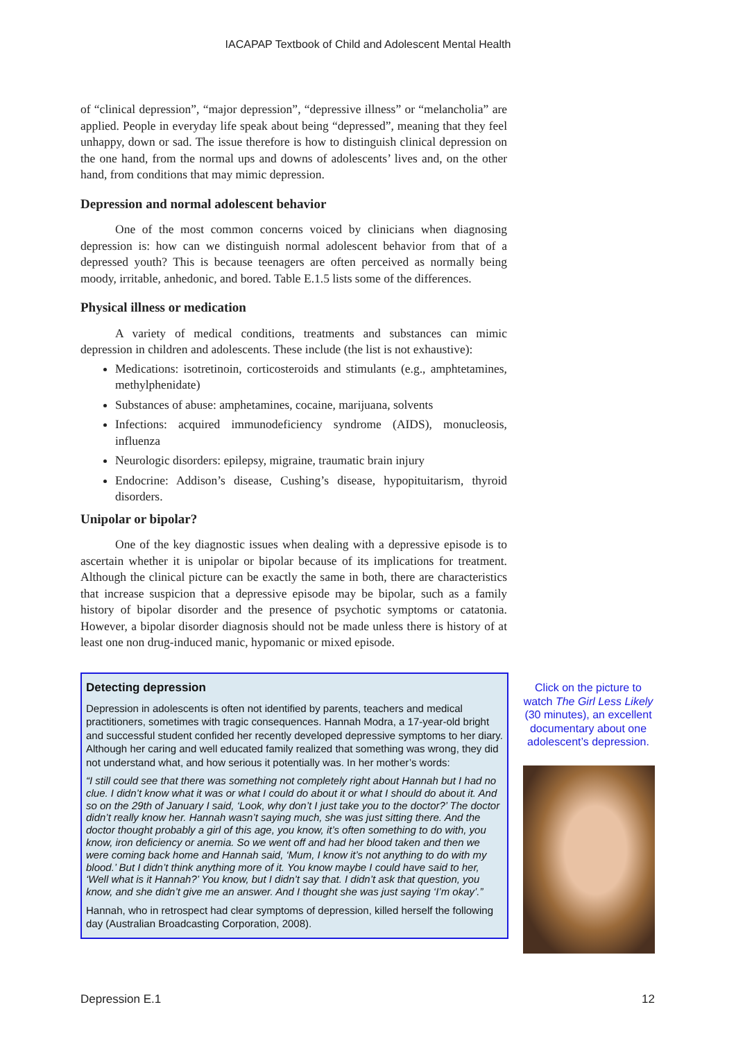IACAPAP Textbook of Child and Adolescent Mental Health
of “clinical depression”, “major depression”, “depressive illness” or “melancholia” are applied. People in everyday life speak about being “depressed”, meaning that they feel unhappy, down or sad. The issue therefore is how to distinguish clinical depression on the one hand, from the normal ups and downs of adolescents’ lives and, on the other hand, from conditions that may mimic depression.
Depression and normal adolescent behavior
One of the most common concerns voiced by clinicians when diagnosing depression is: how can we distinguish normal adolescent behavior from that of a depressed youth? This is because teenagers are often perceived as normally being moody, irritable, anhedonic, and bored. Table E.1.5 lists some of the differences.
Physical illness or medication
A variety of medical conditions, treatments and substances can mimic depression in children and adolescents. These include (the list is not exhaustive):
Medications: isotretinoin, corticosteroids and stimulants (e.g., amphtetamines, methylphenidate)
Substances of abuse: amphetamines, cocaine, marijuana, solvents
Infections: acquired immunodeficiency syndrome (AIDS), monucleosis, influenza
Neurologic disorders: epilepsy, migraine, traumatic brain injury
Endocrine: Addison’s disease, Cushing’s disease, hypopituitarism, thyroid disorders.
Unipolar or bipolar?
One of the key diagnostic issues when dealing with a depressive episode is to ascertain whether it is unipolar or bipolar because of its implications for treatment. Although the clinical picture can be exactly the same in both, there are characteristics that increase suspicion that a depressive episode may be bipolar, such as a family history of bipolar disorder and the presence of psychotic symptoms or catatonia. However, a bipolar disorder diagnosis should not be made unless there is history of at least one non drug-induced manic, hypomanic or mixed episode.
Detecting depression
Depression in adolescents is often not identified by parents, teachers and medical practitioners, sometimes with tragic consequences. Hannah Modra, a 17-year-old bright and successful student confided her recently developed depressive symptoms to her diary. Although her caring and well educated family realized that something was wrong, they did not understand what, and how serious it potentially was. In her mother’s words:
“I still could see that there was something not completely right about Hannah but I had no clue. I didn’t know what it was or what I could do about it or what I should do about it. And so on the 29th of January I said, ‘Look, why don’t I just take you to the doctor?’ The doctor didn’t really know her. Hannah wasn’t saying much, she was just sitting there. And the doctor thought probably a girl of this age, you know, it’s often something to do with, you know, iron deficiency or anemia. So we went off and had her blood taken and then we were coming back home and Hannah said, ‘Mum, I know it’s not anything to do with my blood.’ But I didn’t think anything more of it. You know maybe I could have said to her, ‘Well what is it Hannah?’ You know, but I didn’t say that. I didn’t ask that question, you know, and she didn’t give me an answer. And I thought she was just saying ‘I’m okay’.”
Hannah, who in retrospect had clear symptoms of depression, killed herself the following day (Australian Broadcasting Corporation, 2008).
Click on the picture to watch The Girl Less Likely (30 minutes), an excellent documentary about one adolescent’s depression.
Depression E.1 12